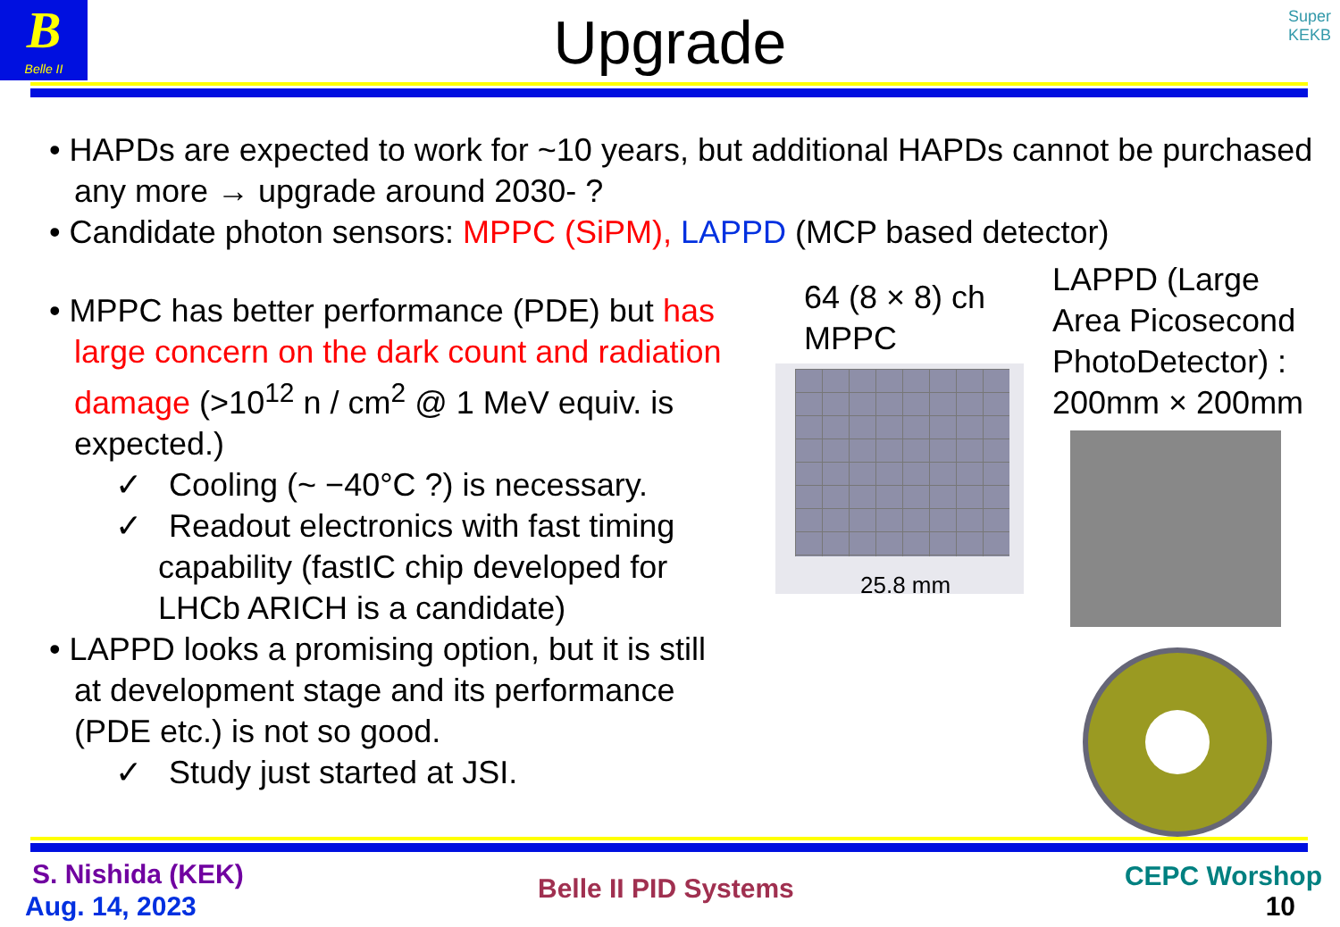B
Belle II
Super
KEKB
Upgrade
• HAPDs are expected to work for ~10 years, but additional HAPDs cannot be purchased any more → upgrade around 2030- ?
• Candidate photon sensors: MPPC (SiPM), LAPPD (MCP based detector)
• MPPC has better performance (PDE) but has large concern on the dark count and radiation damage (>10<sup>12</sup> n / cm<sup>2</sup> @ 1 MeV equiv. is expected.)
✓ Cooling (~ −40°C ?) is necessary.
✓ Readout electronics with fast timing capability (fastIC chip developed for LHCb ARICH is a candidate)
• LAPPD looks a promising option, but it is still at development stage and its performance (PDE etc.) is not so good.
✓ Study just started at JSI.
64 (8 × 8) ch
MPPC
25.8 mm
LAPPD (Large Area Picosecond PhotoDetector) : 200mm × 200mm
S. Nishida (KEK)
Aug. 14, 2023
Belle II PID Systems CEPC Worshop
10